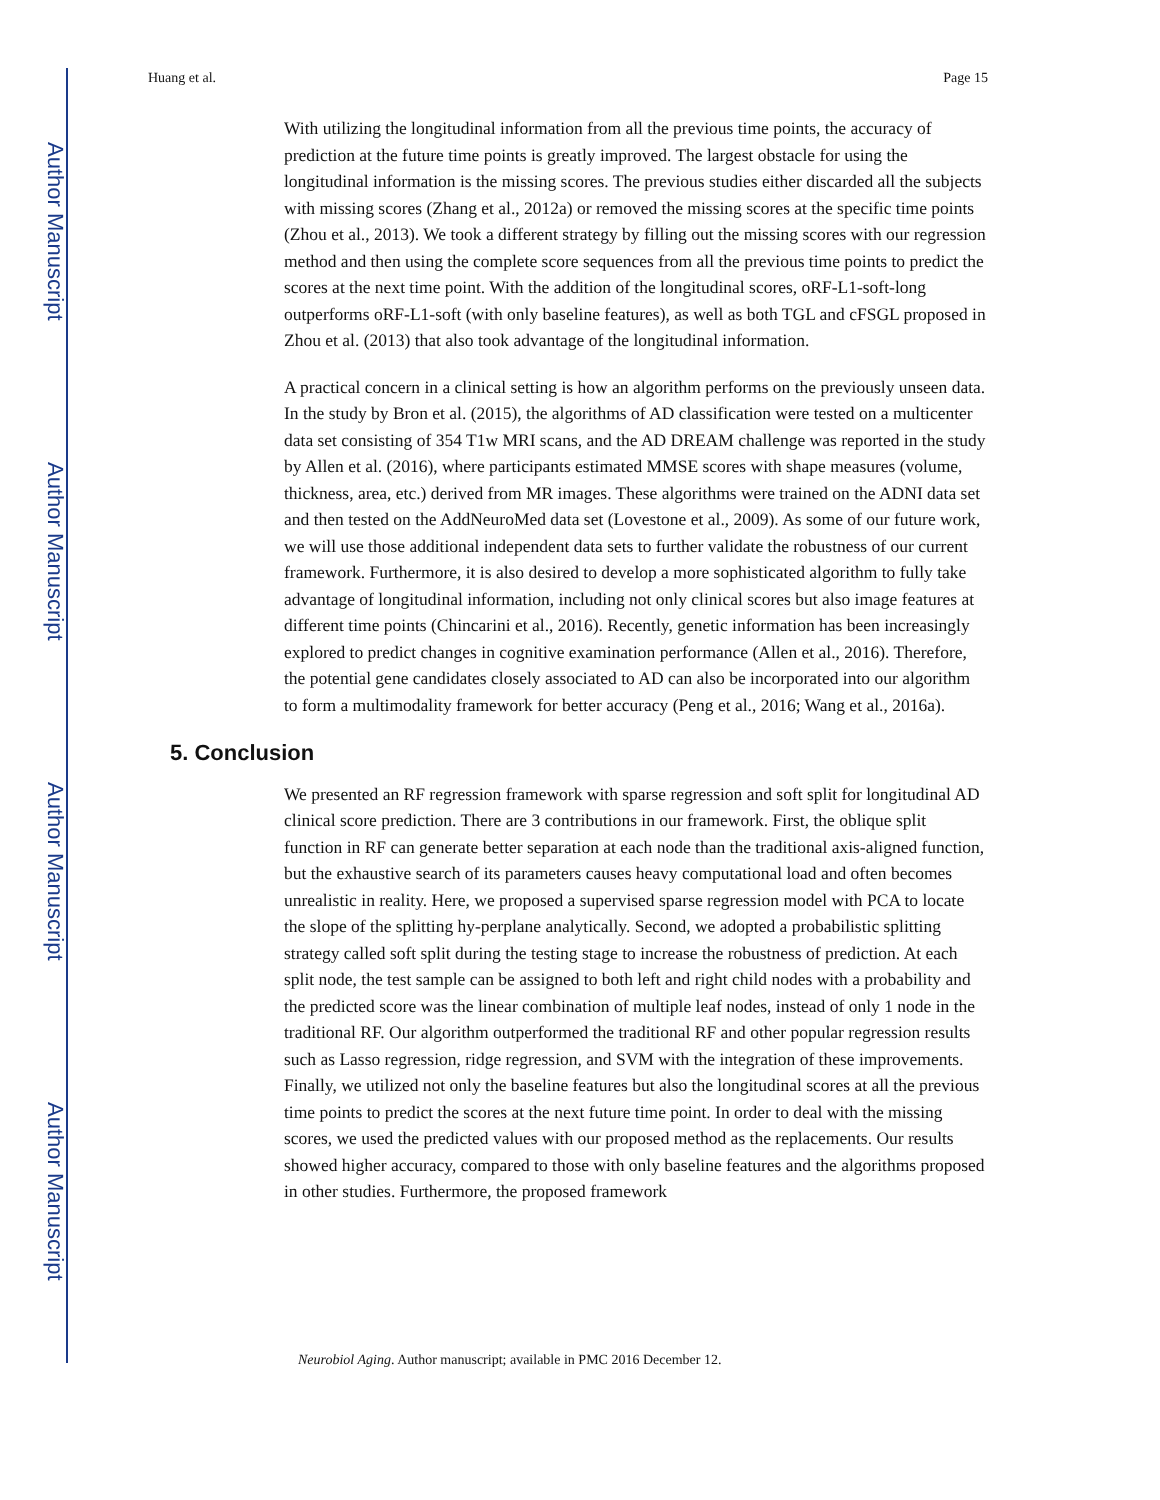Author Manuscript
Author Manuscript
Author Manuscript
Author Manuscript
Huang et al. Page 15
With utilizing the longitudinal information from all the previous time points, the accuracy of prediction at the future time points is greatly improved. The largest obstacle for using the longitudinal information is the missing scores. The previous studies either discarded all the subjects with missing scores (Zhang et al., 2012a) or removed the missing scores at the specific time points (Zhou et al., 2013). We took a different strategy by filling out the missing scores with our regression method and then using the complete score sequences from all the previous time points to predict the scores at the next time point. With the addition of the longitudinal scores, oRF-L1-soft-long outperforms oRF-L1-soft (with only baseline features), as well as both TGL and cFSGL proposed in Zhou et al. (2013) that also took advantage of the longitudinal information.
A practical concern in a clinical setting is how an algorithm performs on the previously unseen data. In the study by Bron et al. (2015), the algorithms of AD classification were tested on a multicenter data set consisting of 354 T1w MRI scans, and the AD DREAM challenge was reported in the study by Allen et al. (2016), where participants estimated MMSE scores with shape measures (volume, thickness, area, etc.) derived from MR images. These algorithms were trained on the ADNI data set and then tested on the AddNeuroMed data set (Lovestone et al., 2009). As some of our future work, we will use those additional independent data sets to further validate the robustness of our current framework. Furthermore, it is also desired to develop a more sophisticated algorithm to fully take advantage of longitudinal information, including not only clinical scores but also image features at different time points (Chincarini et al., 2016). Recently, genetic information has been increasingly explored to predict changes in cognitive examination performance (Allen et al., 2016). Therefore, the potential gene candidates closely associated to AD can also be incorporated into our algorithm to form a multimodality framework for better accuracy (Peng et al., 2016; Wang et al., 2016a).
5. Conclusion
We presented an RF regression framework with sparse regression and soft split for longitudinal AD clinical score prediction. There are 3 contributions in our framework. First, the oblique split function in RF can generate better separation at each node than the traditional axis-aligned function, but the exhaustive search of its parameters causes heavy computational load and often becomes unrealistic in reality. Here, we proposed a supervised sparse regression model with PCA to locate the slope of the splitting hy-perplane analytically. Second, we adopted a probabilistic splitting strategy called soft split during the testing stage to increase the robustness of prediction. At each split node, the test sample can be assigned to both left and right child nodes with a probability and the predicted score was the linear combination of multiple leaf nodes, instead of only 1 node in the traditional RF. Our algorithm outperformed the traditional RF and other popular regression results such as Lasso regression, ridge regression, and SVM with the integration of these improvements. Finally, we utilized not only the baseline features but also the longitudinal scores at all the previous time points to predict the scores at the next future time point. In order to deal with the missing scores, we used the predicted values with our proposed method as the replacements. Our results showed higher accuracy, compared to those with only baseline features and the algorithms proposed in other studies. Furthermore, the proposed framework
Neurobiol Aging. Author manuscript; available in PMC 2016 December 12.